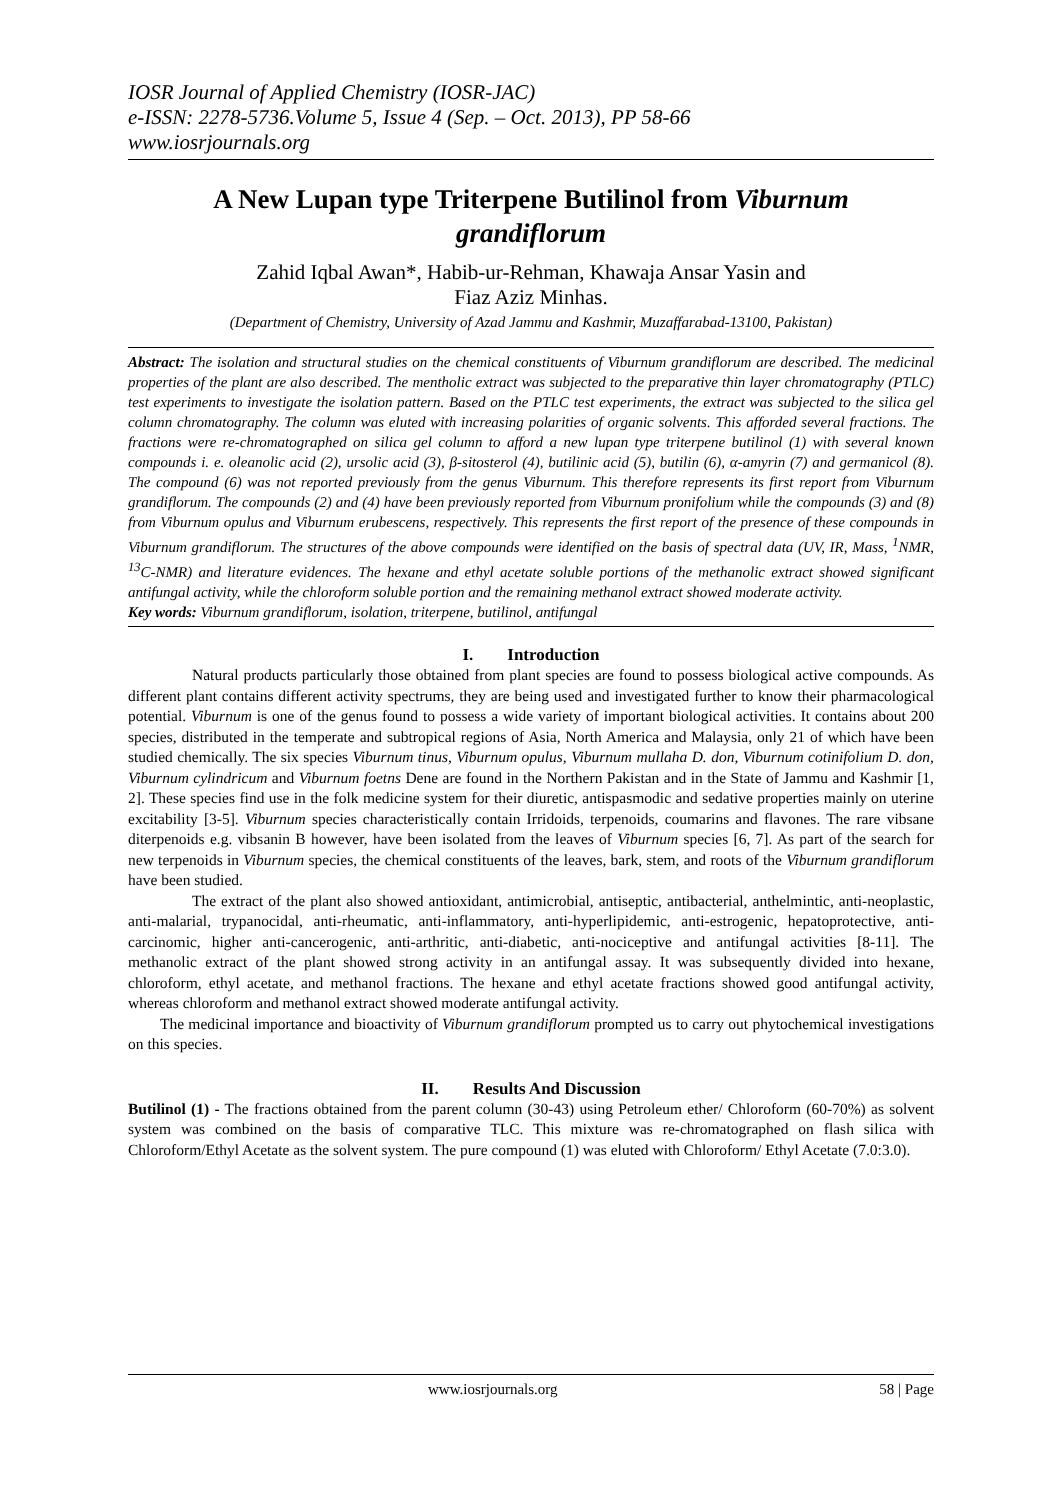IOSR Journal of Applied Chemistry (IOSR-JAC)
e-ISSN: 2278-5736.Volume 5, Issue 4 (Sep. – Oct. 2013), PP 58-66
www.iosrjournals.org
A New Lupan type Triterpene Butilinol from Viburnum grandiflorum
Zahid Iqbal Awan*, Habib-ur-Rehman, Khawaja Ansar Yasin and
Fiaz Aziz Minhas.
(Department of Chemistry, University of Azad Jammu and Kashmir, Muzaffarabad-13100, Pakistan)
Abstract: The isolation and structural studies on the chemical constituents of Viburnum grandiflorum are described. The medicinal properties of the plant are also described. The mentholic extract was subjected to the preparative thin layer chromatography (PTLC) test experiments to investigate the isolation pattern. Based on the PTLC test experiments, the extract was subjected to the silica gel column chromatography. The column was eluted with increasing polarities of organic solvents. This afforded several fractions. The fractions were re-chromatographed on silica gel column to afford a new lupan type triterpene butilinol (1) with several known compounds i. e. oleanolic acid (2), ursolic acid (3), β-sitosterol (4), butilinic acid (5), butilin (6), α-amyrin (7) and germanicol (8). The compound (6) was not reported previously from the genus Viburnum. This therefore represents its first report from Viburnum grandiflorum. The compounds (2) and (4) have been previously reported from Viburnum pronifolium while the compounds (3) and (8) from Viburnum opulus and Viburnum erubescens, respectively. This represents the first report of the presence of these compounds in Viburnum grandiflorum. The structures of the above compounds were identified on the basis of spectral data (UV, IR, Mass, <sup>1</sup>NMR, <sup>13</sup>C-NMR) and literature evidences. The hexane and ethyl acetate soluble portions of the methanolic extract showed significant antifungal activity, while the chloroform soluble portion and the remaining methanol extract showed moderate activity.
Key words: Viburnum grandiflorum, isolation, triterpene, butilinol, antifungal
I. Introduction
Natural products particularly those obtained from plant species are found to possess biological active compounds. As different plant contains different activity spectrums, they are being used and investigated further to know their pharmacological potential. Viburnum is one of the genus found to possess a wide variety of important biological activities. It contains about 200 species, distributed in the temperate and subtropical regions of Asia, North America and Malaysia, only 21 of which have been studied chemically. The six species Viburnum tinus, Viburnum opulus, Viburnum mullaha D. don, Viburnum cotinifolium D. don, Viburnum cylindricum and Viburnum foetns Dene are found in the Northern Pakistan and in the State of Jammu and Kashmir [1, 2]. These species find use in the folk medicine system for their diuretic, antispasmodic and sedative properties mainly on uterine excitability [3-5]. Viburnum species characteristically contain Irridoids, terpenoids, coumarins and flavones. The rare vibsane diterpenoids e.g. vibsanin B however, have been isolated from the leaves of Viburnum species [6, 7]. As part of the search for new terpenoids in Viburnum species, the chemical constituents of the leaves, bark, stem, and roots of the Viburnum grandiflorum have been studied.
The extract of the plant also showed antioxidant, antimicrobial, antiseptic, antibacterial, anthelmintic, anti-neoplastic, anti-malarial, trypanocidal, anti-rheumatic, anti-inflammatory, anti-hyperlipidemic, anti-estrogenic, hepatoprotective, anti-carcinomic, higher anti-cancerogenic, anti-arthritic, anti-diabetic, anti-nociceptive and antifungal activities [8-11]. The methanolic extract of the plant showed strong activity in an antifungal assay. It was subsequently divided into hexane, chloroform, ethyl acetate, and methanol fractions. The hexane and ethyl acetate fractions showed good antifungal activity, whereas chloroform and methanol extract showed moderate antifungal activity.
The medicinal importance and bioactivity of Viburnum grandiflorum prompted us to carry out phytochemical investigations on this species.
II. Results And Discussion
Butilinol (1) - The fractions obtained from the parent column (30-43) using Petroleum ether/ Chloroform (60-70%) as solvent system was combined on the basis of comparative TLC. This mixture was re-chromatographed on flash silica with Chloroform/Ethyl Acetate as the solvent system. The pure compound (1) was eluted with Chloroform/ Ethyl Acetate (7.0:3.0).
www.iosrjournals.org 58 | Page